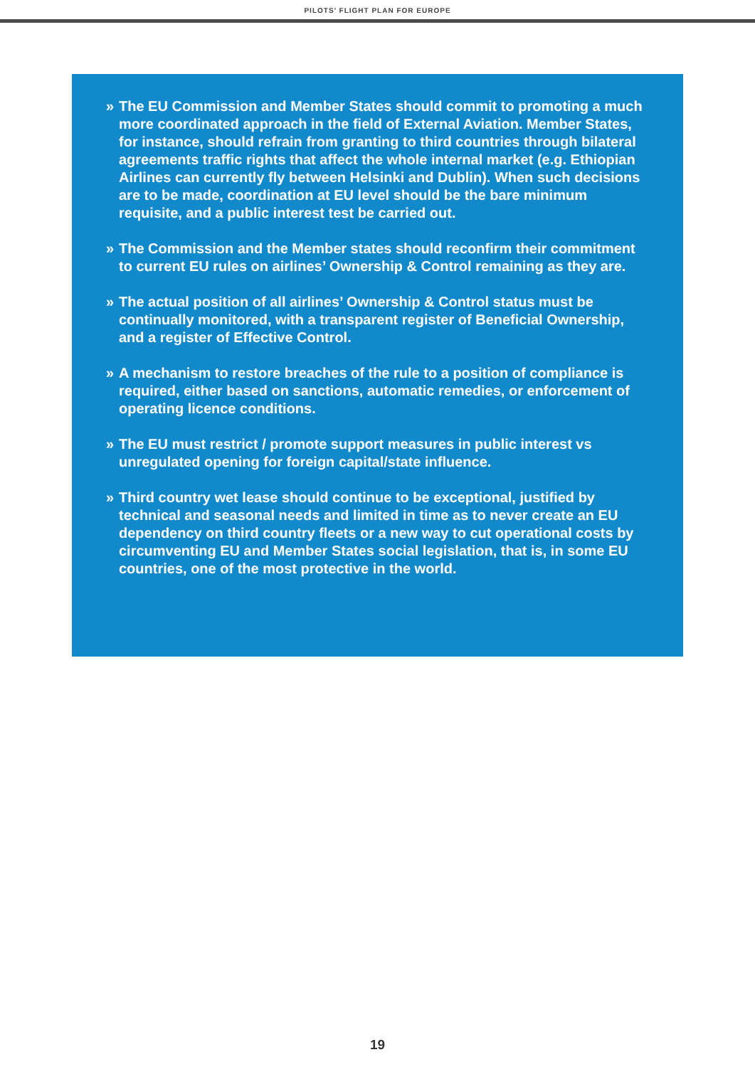PILOTS’ FLIGHT PLAN FOR EUROPE
» The EU Commission and Member States should commit to promoting a much more coordinated approach in the field of External Aviation. Member States, for instance, should refrain from granting to third countries through bilateral agreements traffic rights that affect the whole internal market (e.g. Ethiopian Airlines can currently fly between Helsinki and Dublin). When such decisions are to be made, coordination at EU level should be the bare minimum requisite, and a public interest test be carried out.
» The Commission and the Member states should reconfirm their commitment to current EU rules on airlines’ Ownership & Control remaining as they are.
» The actual position of all airlines’ Ownership & Control status must be continually monitored, with a transparent register of Beneficial Ownership, and a register of Effective Control.
» A mechanism to restore breaches of the rule to a position of compliance is required, either based on sanctions, automatic remedies, or enforcement of operating licence conditions.
» The EU must restrict / promote support measures in public interest vs unregulated opening for foreign capital/state influence.
» Third country wet lease should continue to be exceptional, justified by technical and seasonal needs and limited in time as to never create an EU dependency on third country fleets or a new way to cut operational costs by circumventing EU and Member States social legislation, that is, in some EU countries, one of the most protective in the world.
19